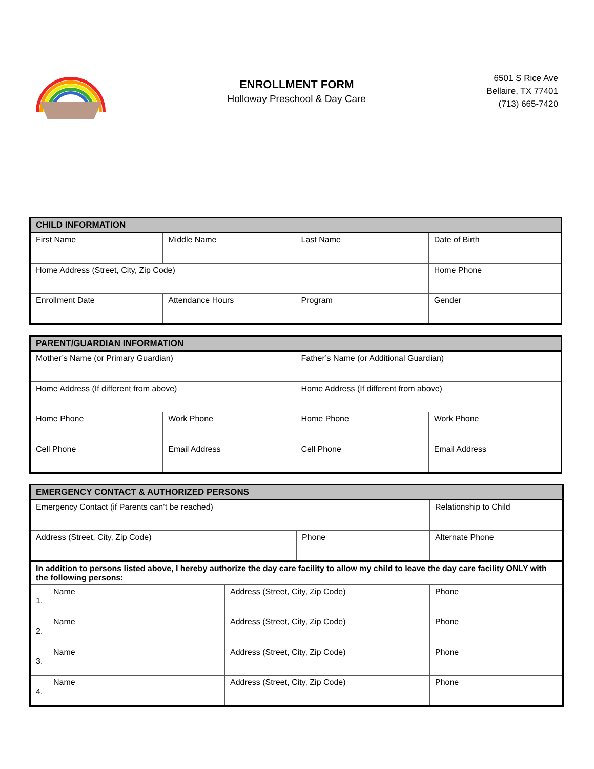ENROLLMENT FORM
Holloway Preschool & Day Care
6501 S Rice Ave
Bellaire, TX 77401
(713) 665-7420
| CHILD INFORMATION | | | |
| --- | --- | --- | --- |
| First Name | Middle Name | Last Name | Date of Birth |
| Home Address (Street, City, Zip Code) | | | Home Phone |
| Enrollment Date | Attendance Hours | Program | Gender |
| PARENT/GUARDIAN INFORMATION | | | |
| --- | --- | --- | --- |
| Mother’s Name (or Primary Guardian) | | Father’s Name (or Additional Guardian) | |
| Home Address (If different from above) | | Home Address (If different from above) | |
| Home Phone | Work Phone | Home Phone | Work Phone |
| Cell Phone | Email Address | Cell Phone | Email Address |
| EMERGENCY CONTACT & AUTHORIZED PERSONS | | | |
| --- | --- | --- | --- |
| Emergency Contact (if Parents can’t be reached) | | | Relationship to Child |
| Address (Street, City, Zip Code) | | Phone | Alternate Phone |
| In addition to persons listed above, I hereby authorize the day care facility to allow my child to leave the day care facility ONLY with the following persons: | | | |
| Name 1. | Address (Street, City, Zip Code) | | Phone |
| Name 2. | Address (Street, City, Zip Code) | | Phone |
| Name 3. | Address (Street, City, Zip Code) | | Phone |
| Name 4. | Address (Street, City, Zip Code) | | Phone |